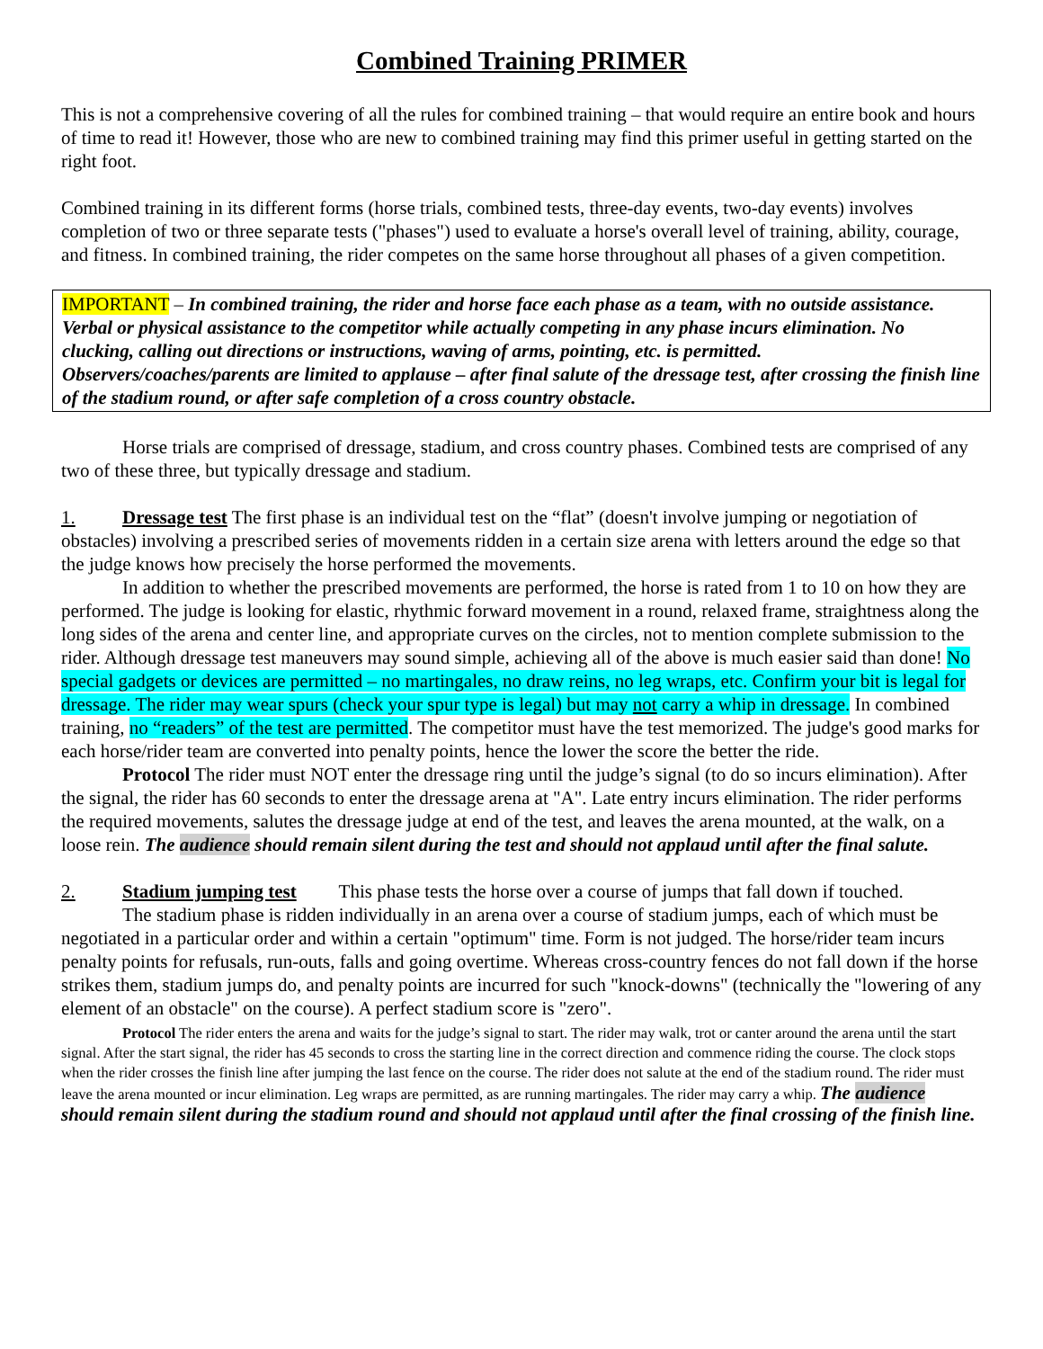Combined Training PRIMER
This is not a comprehensive covering of all the rules for combined training – that would require an entire book and hours of time to read it! However, those who are new to combined training may find this primer useful in getting started on the right foot.
Combined training in its different forms (horse trials, combined tests, three-day events, two-day events) involves completion of two or three separate tests ("phases") used to evaluate a horse's overall level of training, ability, courage, and fitness. In combined training, the rider competes on the same horse throughout all phases of a given competition.
IMPORTANT – In combined training, the rider and horse face each phase as a team, with no outside assistance.
Verbal or physical assistance to the competitor while actually competing in any phase incurs elimination. No clucking, calling out directions or instructions, waving of arms, pointing, etc. is permitted.
Observers/coaches/parents are limited to applause – after final salute of the dressage test, after crossing the finish line of the stadium round, or after safe completion of a cross country obstacle.
Horse trials are comprised of dressage, stadium, and cross country phases. Combined tests are comprised of any two of these three, but typically dressage and stadium.
1. Dressage test The first phase is an individual test on the “flat” (doesn't involve jumping or negotiation of obstacles) involving a prescribed series of movements ridden in a certain size arena with letters around the edge so that the judge knows how precisely the horse performed the movements.
In addition to whether the prescribed movements are performed, the horse is rated from 1 to 10 on how they are performed. The judge is looking for elastic, rhythmic forward movement in a round, relaxed frame, straightness along the long sides of the arena and center line, and appropriate curves on the circles, not to mention complete submission to the rider. Although dressage test maneuvers may sound simple, achieving all of the above is much easier said than done! No special gadgets or devices are permitted – no martingales, no draw reins, no leg wraps, etc. Confirm your bit is legal for dressage. The rider may wear spurs (check your spur type is legal) but may not carry a whip in dressage. In combined training, no “readers” of the test are permitted. The competitor must have the test memorized. The judge's good marks for each horse/rider team are converted into penalty points, hence the lower the score the better the ride.
Protocol The rider must NOT enter the dressage ring until the judge’s signal (to do so incurs elimination). After the signal, the rider has 60 seconds to enter the dressage arena at "A". Late entry incurs elimination. The rider performs the required movements, salutes the dressage judge at end of the test, and leaves the arena mounted, at the walk, on a loose rein. The audience should remain silent during the test and should not applaud until after the final salute.
2. Stadium jumping test This phase tests the horse over a course of jumps that fall down if touched.
The stadium phase is ridden individually in an arena over a course of stadium jumps, each of which must be negotiated in a particular order and within a certain "optimum" time. Form is not judged. The horse/rider team incurs penalty points for refusals, run-outs, falls and going overtime. Whereas cross-country fences do not fall down if the horse strikes them, stadium jumps do, and penalty points are incurred for such "knock-downs" (technically the "lowering of any element of an obstacle" on the course). A perfect stadium score is "zero".
Protocol The rider enters the arena and waits for the judge’s signal to start. The rider may walk, trot or canter around the arena until the start signal. After the start signal, the rider has 45 seconds to cross the starting line in the correct direction and commence riding the course. The clock stops when the rider crosses the finish line after jumping the last fence on the course. The rider does not salute at the end of the stadium round. The rider must leave the arena mounted or incur elimination. Leg wraps are permitted, as are running martingales. The rider may carry a whip. The audience should remain silent during the stadium round and should not applaud until after the final crossing of the finish line.